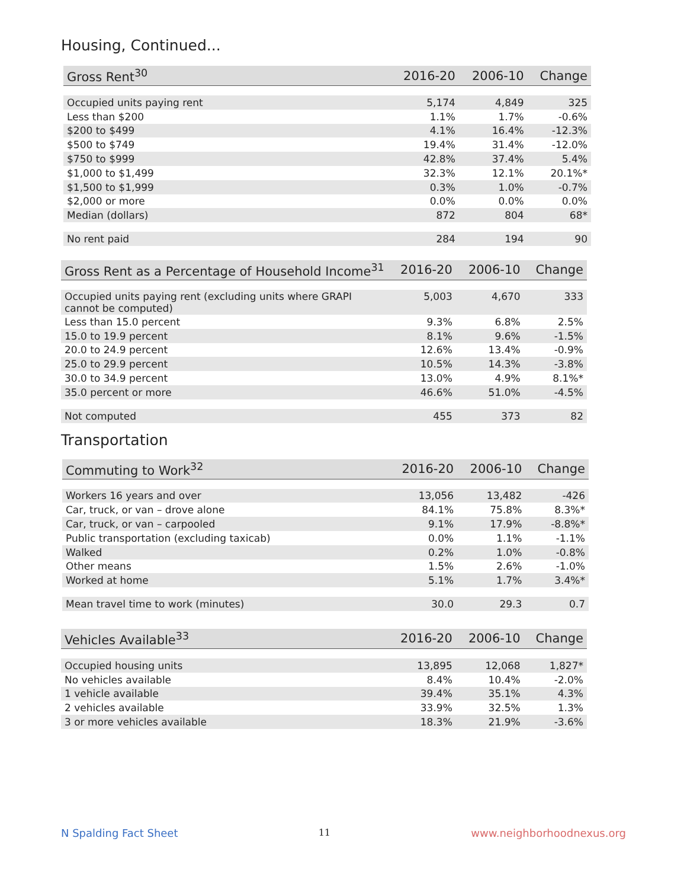Housing, Continued...
| Gross Rent<sup>30</sup> | 2016-20 | 2006-10 | Change |
| --- | --- | --- | --- |
| Occupied units paying rent | 5,174 | 4,849 | 325 |
| Less than $200 | 1.1% | 1.7% | -0.6% |
| $200 to $499 | 4.1% | 16.4% | -12.3% |
| $500 to $749 | 19.4% | 31.4% | -12.0% |
| $750 to $999 | 42.8% | 37.4% | 5.4% |
| $1,000 to $1,499 | 32.3% | 12.1% | 20.1%* |
| $1,500 to $1,999 | 0.3% | 1.0% | -0.7% |
| $2,000 or more | 0.0% | 0.0% | 0.0% |
| Median (dollars) | 872 | 804 | 68* |
| No rent paid | 284 | 194 | 90 |
| Gross Rent as a Percentage of Household Income<sup>31</sup> | 2016-20 | 2006-10 | Change |
| --- | --- | --- | --- |
| Occupied units paying rent (excluding units where GRAPI cannot be computed) | 5,003 | 4,670 | 333 |
| Less than 15.0 percent | 9.3% | 6.8% | 2.5% |
| 15.0 to 19.9 percent | 8.1% | 9.6% | -1.5% |
| 20.0 to 24.9 percent | 12.6% | 13.4% | -0.9% |
| 25.0 to 29.9 percent | 10.5% | 14.3% | -3.8% |
| 30.0 to 34.9 percent | 13.0% | 4.9% | 8.1%* |
| 35.0 percent or more | 46.6% | 51.0% | -4.5% |
| Not computed | 455 | 373 | 82 |
Transportation
| Commuting to Work<sup>32</sup> | 2016-20 | 2006-10 | Change |
| --- | --- | --- | --- |
| Workers 16 years and over | 13,056 | 13,482 | -426 |
| Car, truck, or van – drove alone | 84.1% | 75.8% | 8.3%* |
| Car, truck, or van – carpooled | 9.1% | 17.9% | -8.8%* |
| Public transportation (excluding taxicab) | 0.0% | 1.1% | -1.1% |
| Walked | 0.2% | 1.0% | -0.8% |
| Other means | 1.5% | 2.6% | -1.0% |
| Worked at home | 5.1% | 1.7% | 3.4%* |
| Mean travel time to work (minutes) | 30.0 | 29.3 | 0.7 |
| Vehicles Available<sup>33</sup> | 2016-20 | 2006-10 | Change |
| --- | --- | --- | --- |
| Occupied housing units | 13,895 | 12,068 | 1,827* |
| No vehicles available | 8.4% | 10.4% | -2.0% |
| 1 vehicle available | 39.4% | 35.1% | 4.3% |
| 2 vehicles available | 33.9% | 32.5% | 1.3% |
| 3 or more vehicles available | 18.3% | 21.9% | -3.6% |
N Spalding Fact Sheet 11 www.neighborhoodnexus.org